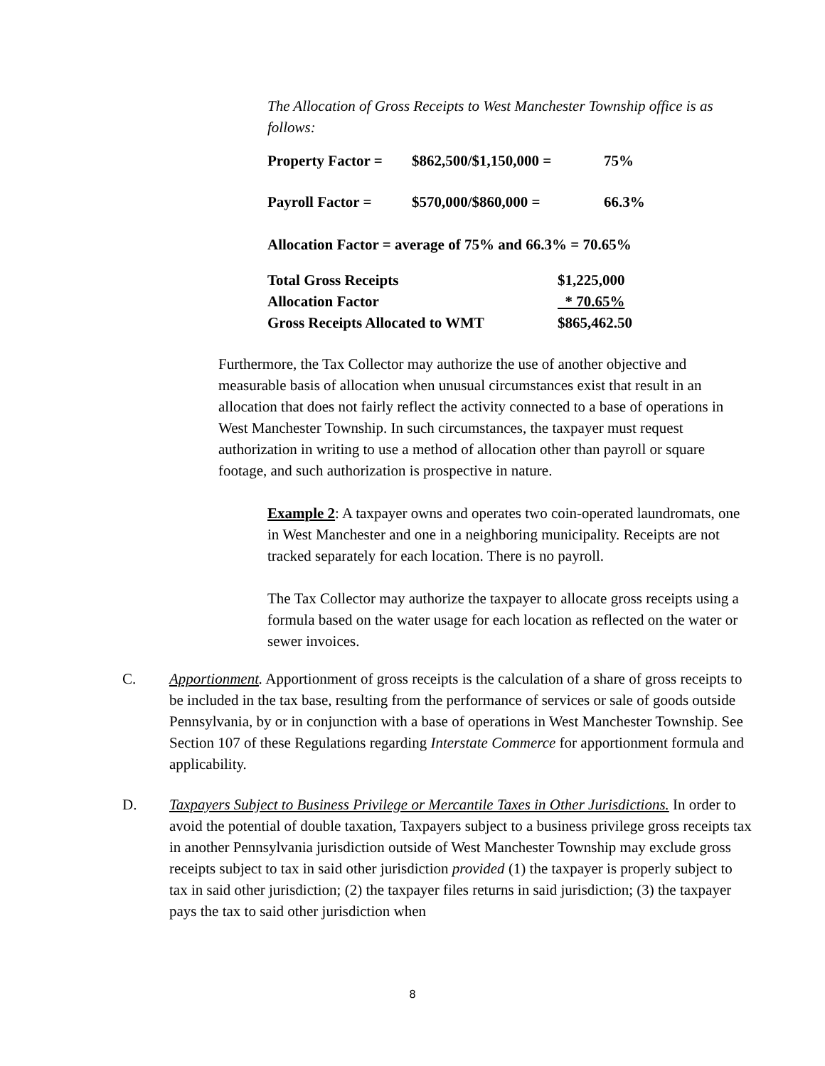The Allocation of Gross Receipts to West Manchester Township office is as follows:
| Property Factor = | $862,500/$1,150,000 = | 75% |
| Payroll Factor = | $570,000/$860,000 = | 66.3% |
Allocation Factor = average of 75% and 66.3% = 70.65%
| Total Gross Receipts | $1,225,000 |
| Allocation Factor | * 70.65% |
| Gross Receipts Allocated to WMT | $865,462.50 |
Furthermore, the Tax Collector may authorize the use of another objective and measurable basis of allocation when unusual circumstances exist that result in an allocation that does not fairly reflect the activity connected to a base of operations in West Manchester Township. In such circumstances, the taxpayer must request authorization in writing to use a method of allocation other than payroll or square footage, and such authorization is prospective in nature.
Example 2: A taxpayer owns and operates two coin-operated laundromats, one in West Manchester and one in a neighboring municipality. Receipts are not tracked separately for each location. There is no payroll.
The Tax Collector may authorize the taxpayer to allocate gross receipts using a formula based on the water usage for each location as reflected on the water or sewer invoices.
C. Apportionment. Apportionment of gross receipts is the calculation of a share of gross receipts to be included in the tax base, resulting from the performance of services or sale of goods outside Pennsylvania, by or in conjunction with a base of operations in West Manchester Township. See Section 107 of these Regulations regarding Interstate Commerce for apportionment formula and applicability.
D. Taxpayers Subject to Business Privilege or Mercantile Taxes in Other Jurisdictions. In order to avoid the potential of double taxation, Taxpayers subject to a business privilege gross receipts tax in another Pennsylvania jurisdiction outside of West Manchester Township may exclude gross receipts subject to tax in said other jurisdiction provided (1) the taxpayer is properly subject to tax in said other jurisdiction; (2) the taxpayer files returns in said jurisdiction; (3) the taxpayer pays the tax to said other jurisdiction when
8